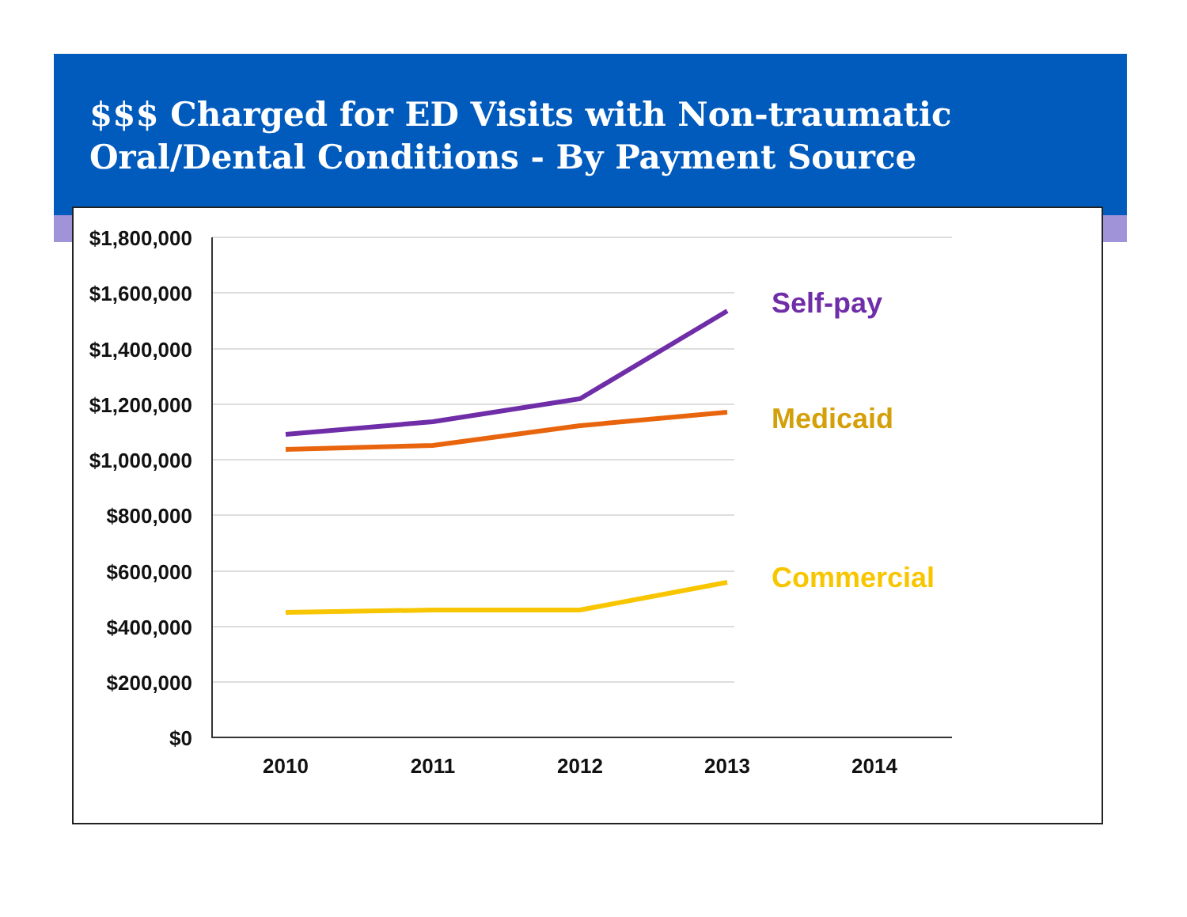$$$ Charged for ED Visits with Non-traumatic
Oral/Dental Conditions - By Payment Source
$1,800,000
$1,600,000
$1,400,000
$1,200,000
$1,000,000
$800,000
$600,000
$400,000
$200,000
$0
2010
2011
2012
2013
2014
Self-pay
Medicaid
Commercial